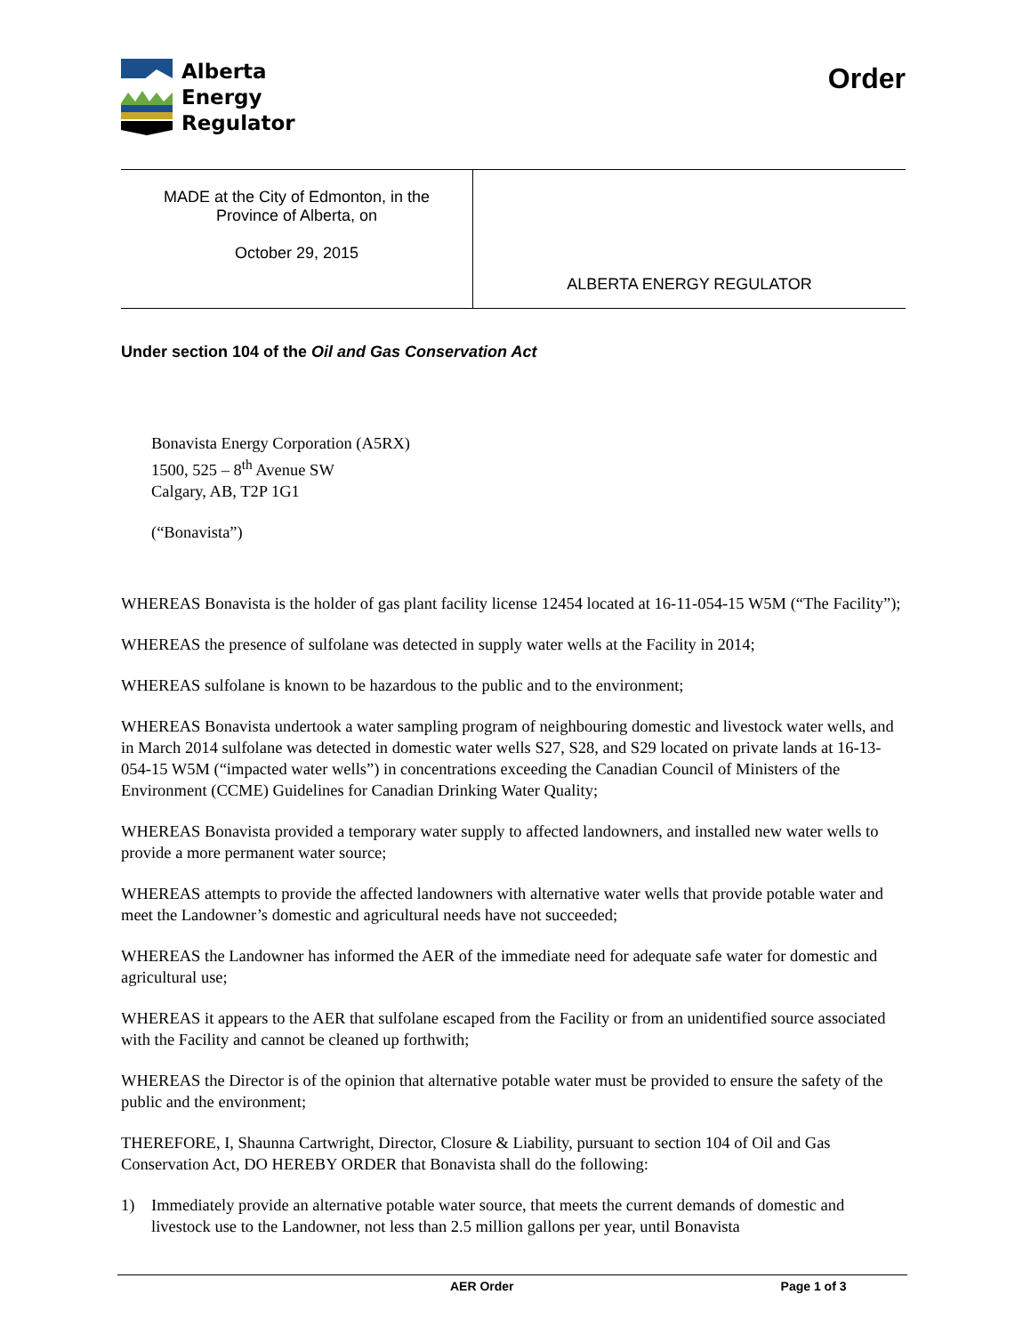Alberta
Energy
Regulator
Order
| MADE at the City of Edmonton, in the Province of Alberta, on October 29, 2015 | ALBERTA ENERGY REGULATOR |
Under section 104 of the Oil and Gas Conservation Act
Bonavista Energy Corporation (A5RX)
1500, 525 – 8<sup>th</sup> Avenue SW
Calgary, AB, T2P 1G1
(“Bonavista”)
WHEREAS Bonavista is the holder of gas plant facility license 12454 located at 16-11-054-15 W5M (“The Facility”);
WHEREAS the presence of sulfolane was detected in supply water wells at the Facility in 2014;
WHEREAS sulfolane is known to be hazardous to the public and to the environment;
WHEREAS Bonavista undertook a water sampling program of neighbouring domestic and livestock water wells, and in March 2014 sulfolane was detected in domestic water wells S27, S28, and S29 located on private lands at 16-13-054-15 W5M (“impacted water wells”) in concentrations exceeding the Canadian Council of Ministers of the Environment (CCME) Guidelines for Canadian Drinking Water Quality;
WHEREAS Bonavista provided a temporary water supply to affected landowners, and installed new water wells to provide a more permanent water source;
WHEREAS attempts to provide the affected landowners with alternative water wells that provide potable water and meet the Landowner’s domestic and agricultural needs have not succeeded;
WHEREAS the Landowner has informed the AER of the immediate need for adequate safe water for domestic and agricultural use;
WHEREAS it appears to the AER that sulfolane escaped from the Facility or from an unidentified source associated with the Facility and cannot be cleaned up forthwith;
WHEREAS the Director is of the opinion that alternative potable water must be provided to ensure the safety of the public and the environment;
THEREFORE, I, Shaunna Cartwright, Director, Closure & Liability, pursuant to section 104 of Oil and Gas Conservation Act, DO HEREBY ORDER that Bonavista shall do the following:
1) Immediately provide an alternative potable water source, that meets the current demands of domestic and livestock use to the Landowner, not less than 2.5 million gallons per year, until Bonavista
AER Order Page 1 of 3